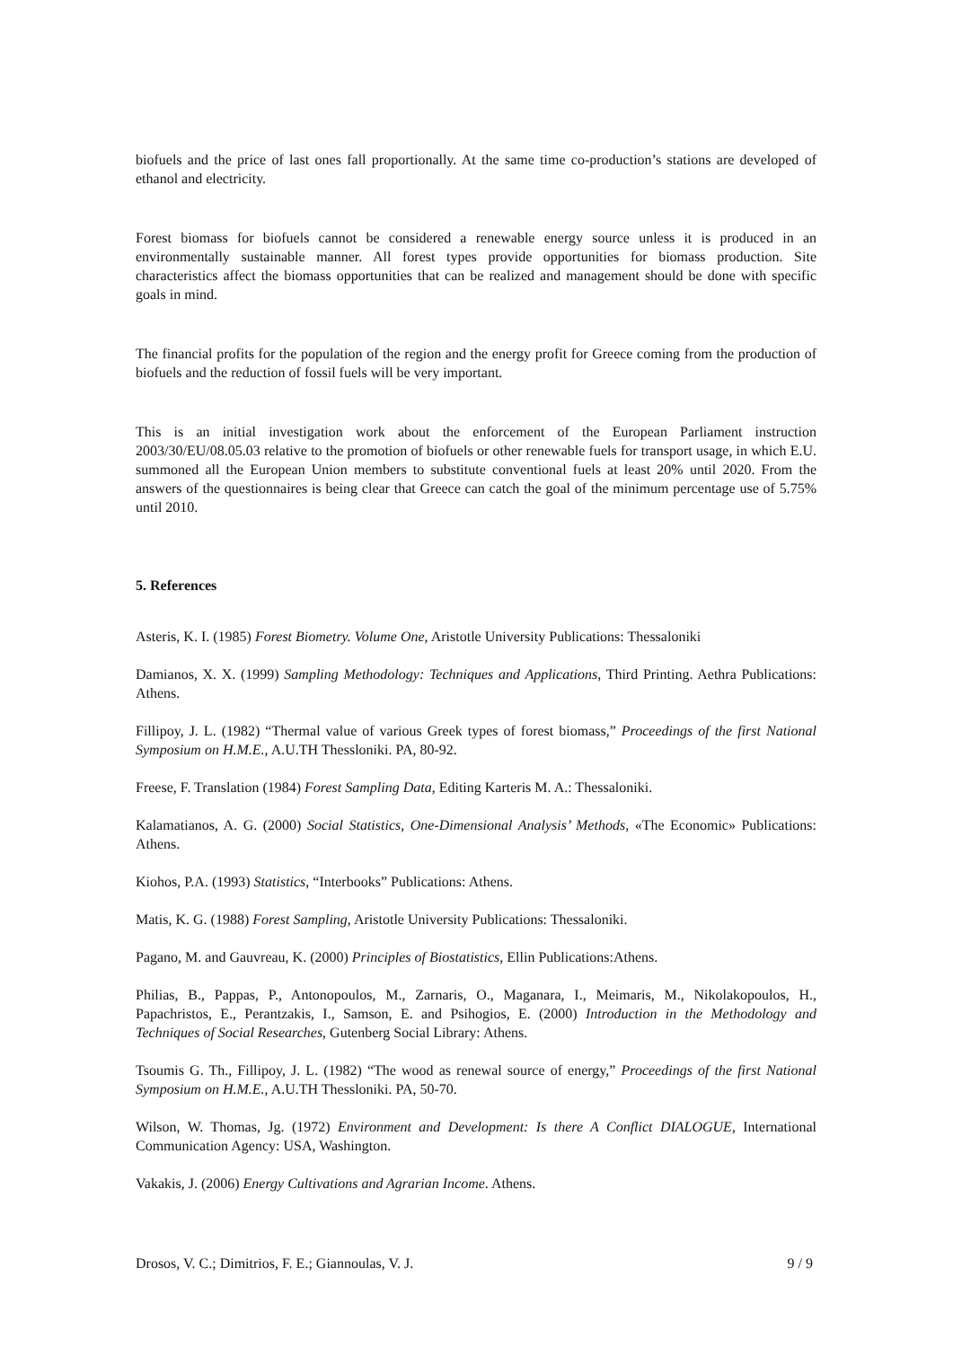biofuels and the price of last ones fall proportionally. At the same time co-production’s stations are developed of ethanol and electricity.
Forest biomass for biofuels cannot be considered a renewable energy source unless it is produced in an environmentally sustainable manner. All forest types provide opportunities for biomass production. Site characteristics affect the biomass opportunities that can be realized and management should be done with specific goals in mind.
The financial profits for the population of the region and the energy profit for Greece coming from the production of biofuels and the reduction of fossil fuels will be very important.
This is an initial investigation work about the enforcement of the European Parliament instruction 2003/30/EU/08.05.03 relative to the promotion of biofuels or other renewable fuels for transport usage, in which E.U. summoned all the European Union members to substitute conventional fuels at least 20% until 2020. From the answers of the questionnaires is being clear that Greece can catch the goal of the minimum percentage use of 5.75% until 2010.
5. References
Asteris, K. I. (1985) Forest Biometry. Volume One, Aristotle University Publications: Thessaloniki
Damianos, X. X. (1999) Sampling Methodology: Techniques and Applications, Third Printing. Aethra Publications: Athens.
Fillipoy, J. L. (1982) “Thermal value of various Greek types of forest biomass,” Proceedings of the first National Symposium on H.M.E., A.U.TH Thessloniki. PA, 80-92.
Freese, F. Translation (1984) Forest Sampling Data, Editing Karteris M. A.: Thessaloniki.
Kalamatianos, A. G. (2000) Social Statistics, One-Dimensional Analysis’ Methods, «The Economic» Publications: Athens.
Kiohos, P.A. (1993) Statistics, “Interbooks” Publications: Athens.
Matis, K. G. (1988) Forest Sampling, Aristotle University Publications: Thessaloniki.
Pagano, M. and Gauvreau, K. (2000) Principles of Biostatistics, Ellin Publications:Athens.
Philias, B., Pappas, P., Antonopoulos, M., Zarnaris, O., Maganara, I., Meimaris, M., Nikolakopoulos, H., Papachristos, E., Perantzakis, I., Samson, E. and Psihogios, E. (2000) Introduction in the Methodology and Techniques of Social Researches, Gutenberg Social Library: Athens.
Tsoumis G. Th., Fillipoy, J. L. (1982) “The wood as renewal source of energy,” Proceedings of the first National Symposium on H.M.E., A.U.TH Thessloniki. PA, 50-70.
Wilson, W. Thomas, Jg. (1972) Environment and Development: Is there A Conflict DIALOGUE, International Communication Agency: USA, Washington.
Vakakis, J. (2006) Energy Cultivations and Agrarian Income. Athens.
Drosos, V. C.; Dimitrios, F. E.; Giannoulas, V. J. 9 / 9